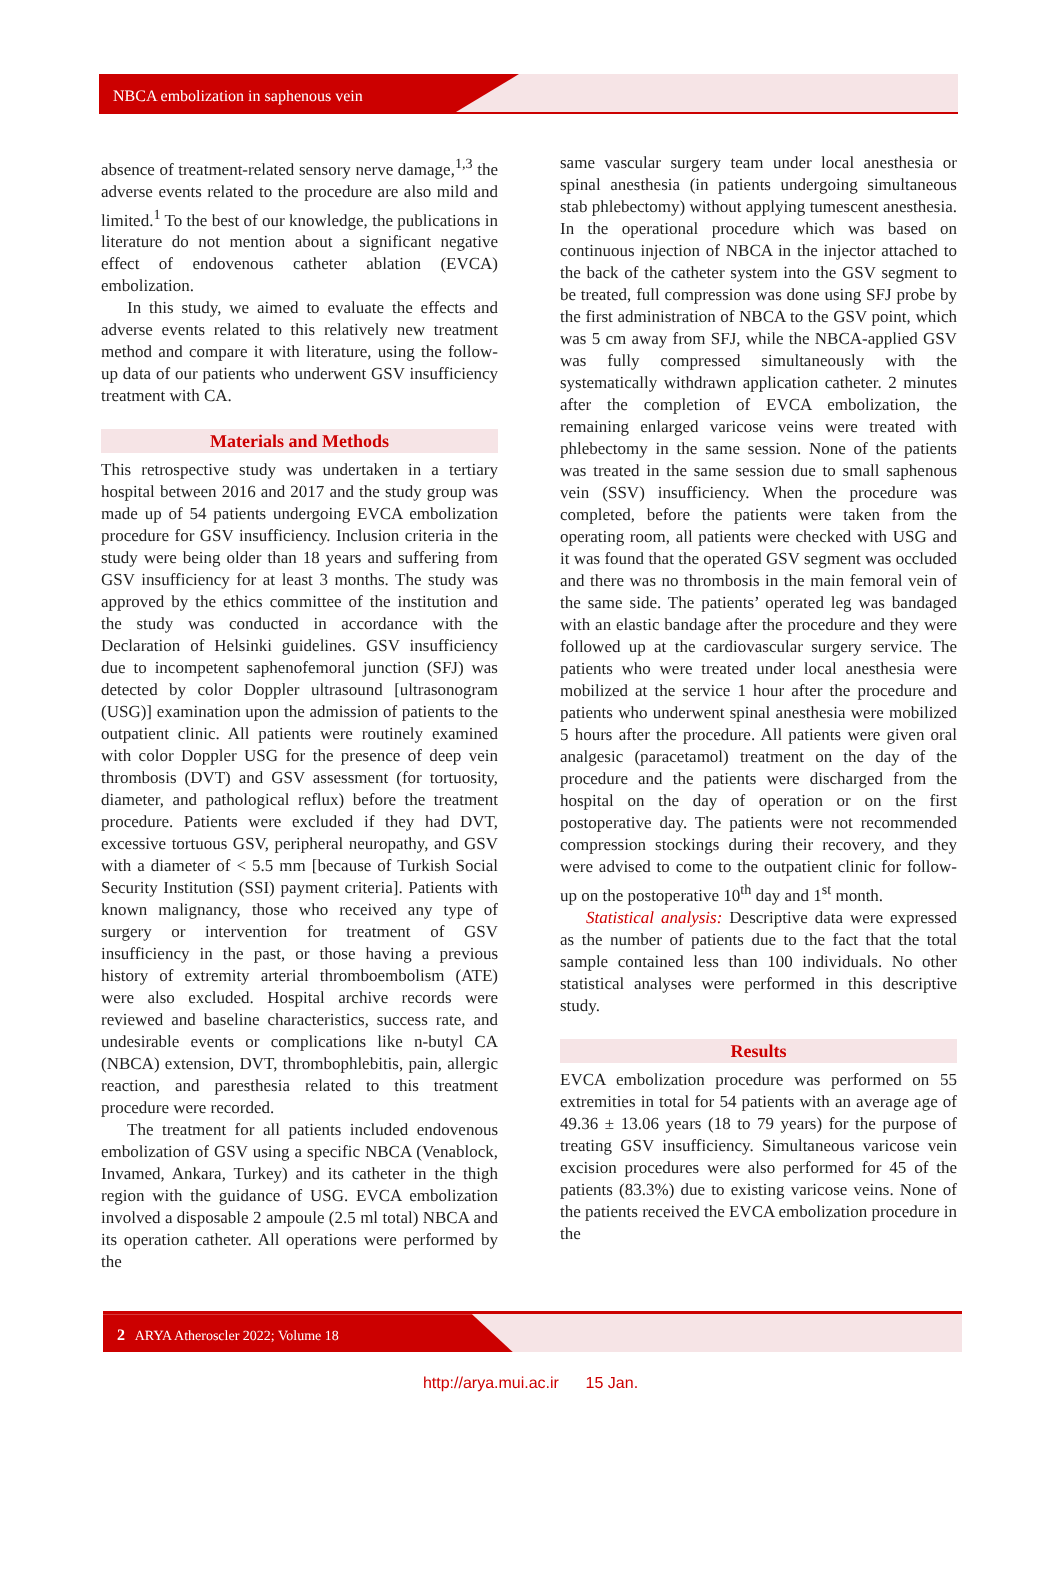NBCA embolization in saphenous vein
absence of treatment-related sensory nerve damage,<sup>1,3</sup> the adverse events related to the procedure are also mild and limited.<sup>1</sup> To the best of our knowledge, the publications in literature do not mention about a significant negative effect of endovenous catheter ablation (EVCA) embolization.
In this study, we aimed to evaluate the effects and adverse events related to this relatively new treatment method and compare it with literature, using the follow-up data of our patients who underwent GSV insufficiency treatment with CA.
Materials and Methods
This retrospective study was undertaken in a tertiary hospital between 2016 and 2017 and the study group was made up of 54 patients undergoing EVCA embolization procedure for GSV insufficiency. Inclusion criteria in the study were being older than 18 years and suffering from GSV insufficiency for at least 3 months. The study was approved by the ethics committee of the institution and the study was conducted in accordance with the Declaration of Helsinki guidelines. GSV insufficiency due to incompetent saphenofemoral junction (SFJ) was detected by color Doppler ultrasound [ultrasonogram (USG)] examination upon the admission of patients to the outpatient clinic. All patients were routinely examined with color Doppler USG for the presence of deep vein thrombosis (DVT) and GSV assessment (for tortuosity, diameter, and pathological reflux) before the treatment procedure. Patients were excluded if they had DVT, excessive tortuous GSV, peripheral neuropathy, and GSV with a diameter of < 5.5 mm [because of Turkish Social Security Institution (SSI) payment criteria]. Patients with known malignancy, those who received any type of surgery or intervention for treatment of GSV insufficiency in the past, or those having a previous history of extremity arterial thromboembolism (ATE) were also excluded. Hospital archive records were reviewed and baseline characteristics, success rate, and undesirable events or complications like n-butyl CA (NBCA) extension, DVT, thrombophlebitis, pain, allergic reaction, and paresthesia related to this treatment procedure were recorded.
The treatment for all patients included endovenous embolization of GSV using a specific NBCA (Venablock, Invamed, Ankara, Turkey) and its catheter in the thigh region with the guidance of USG. EVCA embolization involved a disposable 2 ampoule (2.5 ml total) NBCA and its operation catheter. All operations were performed by the
same vascular surgery team under local anesthesia or spinal anesthesia (in patients undergoing simultaneous stab phlebectomy) without applying tumescent anesthesia. In the operational procedure which was based on continuous injection of NBCA in the injector attached to the back of the catheter system into the GSV segment to be treated, full compression was done using SFJ probe by the first administration of NBCA to the GSV point, which was 5 cm away from SFJ, while the NBCA-applied GSV was fully compressed simultaneously with the systematically withdrawn application catheter. 2 minutes after the completion of EVCA embolization, the remaining enlarged varicose veins were treated with phlebectomy in the same session. None of the patients was treated in the same session due to small saphenous vein (SSV) insufficiency. When the procedure was completed, before the patients were taken from the operating room, all patients were checked with USG and it was found that the operated GSV segment was occluded and there was no thrombosis in the main femoral vein of the same side. The patients’ operated leg was bandaged with an elastic bandage after the procedure and they were followed up at the cardiovascular surgery service. The patients who were treated under local anesthesia were mobilized at the service 1 hour after the procedure and patients who underwent spinal anesthesia were mobilized 5 hours after the procedure. All patients were given oral analgesic (paracetamol) treatment on the day of the procedure and the patients were discharged from the hospital on the day of operation or on the first postoperative day. The patients were not recommended compression stockings during their recovery, and they were advised to come to the outpatient clinic for follow-up on the postoperative 10<sup>th</sup> day and 1<sup>st</sup> month.
Statistical analysis: Descriptive data were expressed as the number of patients due to the fact that the total sample contained less than 100 individuals. No other statistical analyses were performed in this descriptive study.
Results
EVCA embolization procedure was performed on 55 extremities in total for 54 patients with an average age of 49.36 ± 13.06 years (18 to 79 years) for the purpose of treating GSV insufficiency. Simultaneous varicose vein excision procedures were also performed for 45 of the patients (83.3%) due to existing varicose veins. None of the patients received the EVCA embolization procedure in the
2 ARYA Atheroscler 2022; Volume 18
http://arya.mui.ac.ir 15 Jan.